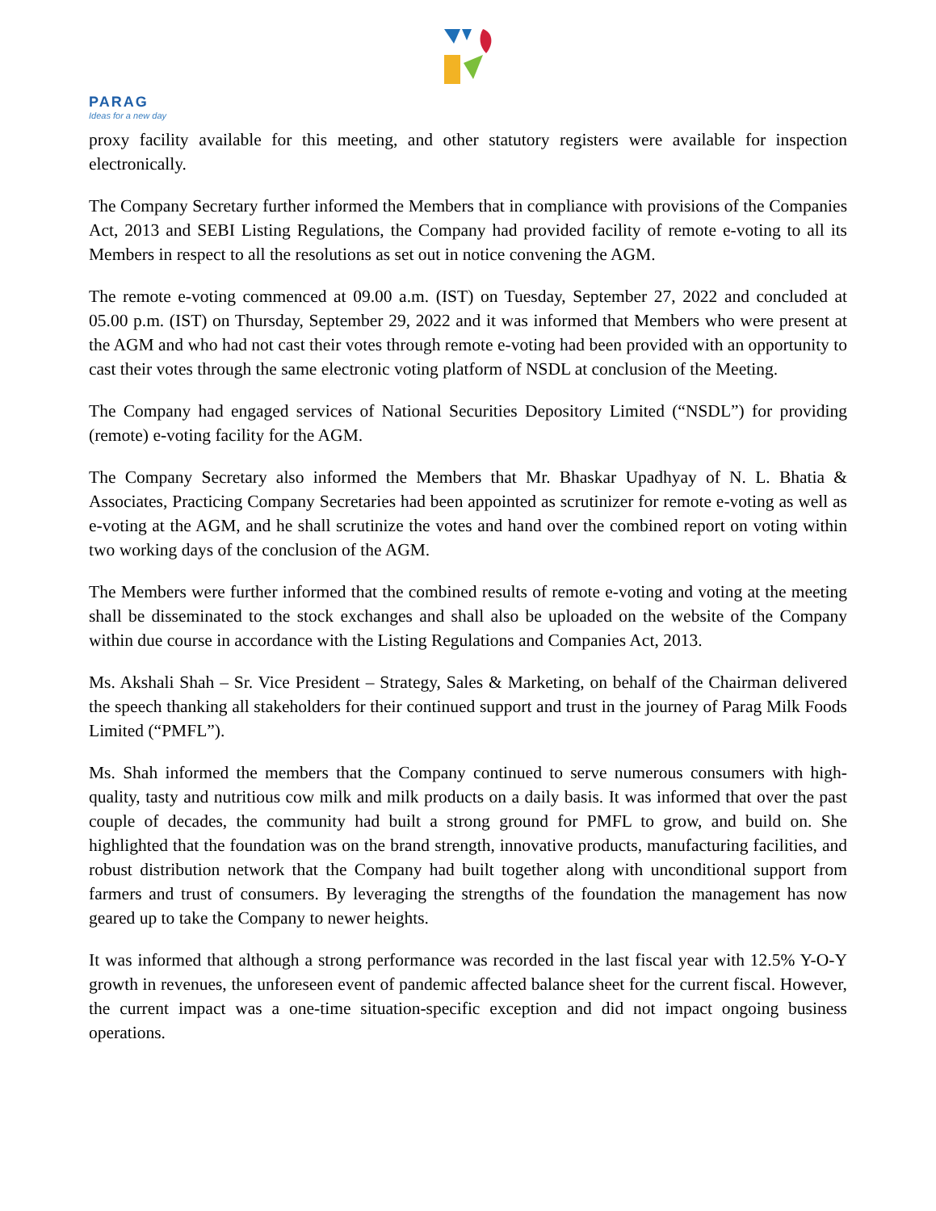PARAG
Ideas for a new day
proxy facility available for this meeting, and other statutory registers were available for inspection electronically.
The Company Secretary further informed the Members that in compliance with provisions of the Companies Act, 2013 and SEBI Listing Regulations, the Company had provided facility of remote e-voting to all its Members in respect to all the resolutions as set out in notice convening the AGM.
The remote e-voting commenced at 09.00 a.m. (IST) on Tuesday, September 27, 2022 and concluded at 05.00 p.m. (IST) on Thursday, September 29, 2022 and it was informed that Members who were present at the AGM and who had not cast their votes through remote e-voting had been provided with an opportunity to cast their votes through the same electronic voting platform of NSDL at conclusion of the Meeting.
The Company had engaged services of National Securities Depository Limited (“NSDL”) for providing (remote) e-voting facility for the AGM.
The Company Secretary also informed the Members that Mr. Bhaskar Upadhyay of N. L. Bhatia & Associates, Practicing Company Secretaries had been appointed as scrutinizer for remote e-voting as well as e-voting at the AGM, and he shall scrutinize the votes and hand over the combined report on voting within two working days of the conclusion of the AGM.
The Members were further informed that the combined results of remote e-voting and voting at the meeting shall be disseminated to the stock exchanges and shall also be uploaded on the website of the Company within due course in accordance with the Listing Regulations and Companies Act, 2013.
Ms. Akshali Shah – Sr. Vice President – Strategy, Sales & Marketing, on behalf of the Chairman delivered the speech thanking all stakeholders for their continued support and trust in the journey of Parag Milk Foods Limited (“PMFL”).
Ms. Shah informed the members that the Company continued to serve numerous consumers with high-quality, tasty and nutritious cow milk and milk products on a daily basis. It was informed that over the past couple of decades, the community had built a strong ground for PMFL to grow, and build on. She highlighted that the foundation was on the brand strength, innovative products, manufacturing facilities, and robust distribution network that the Company had built together along with unconditional support from farmers and trust of consumers. By leveraging the strengths of the foundation the management has now geared up to take the Company to newer heights.
It was informed that although a strong performance was recorded in the last fiscal year with 12.5% Y-O-Y growth in revenues, the unforeseen event of pandemic affected balance sheet for the current fiscal. However, the current impact was a one-time situation-specific exception and did not impact ongoing business operations.